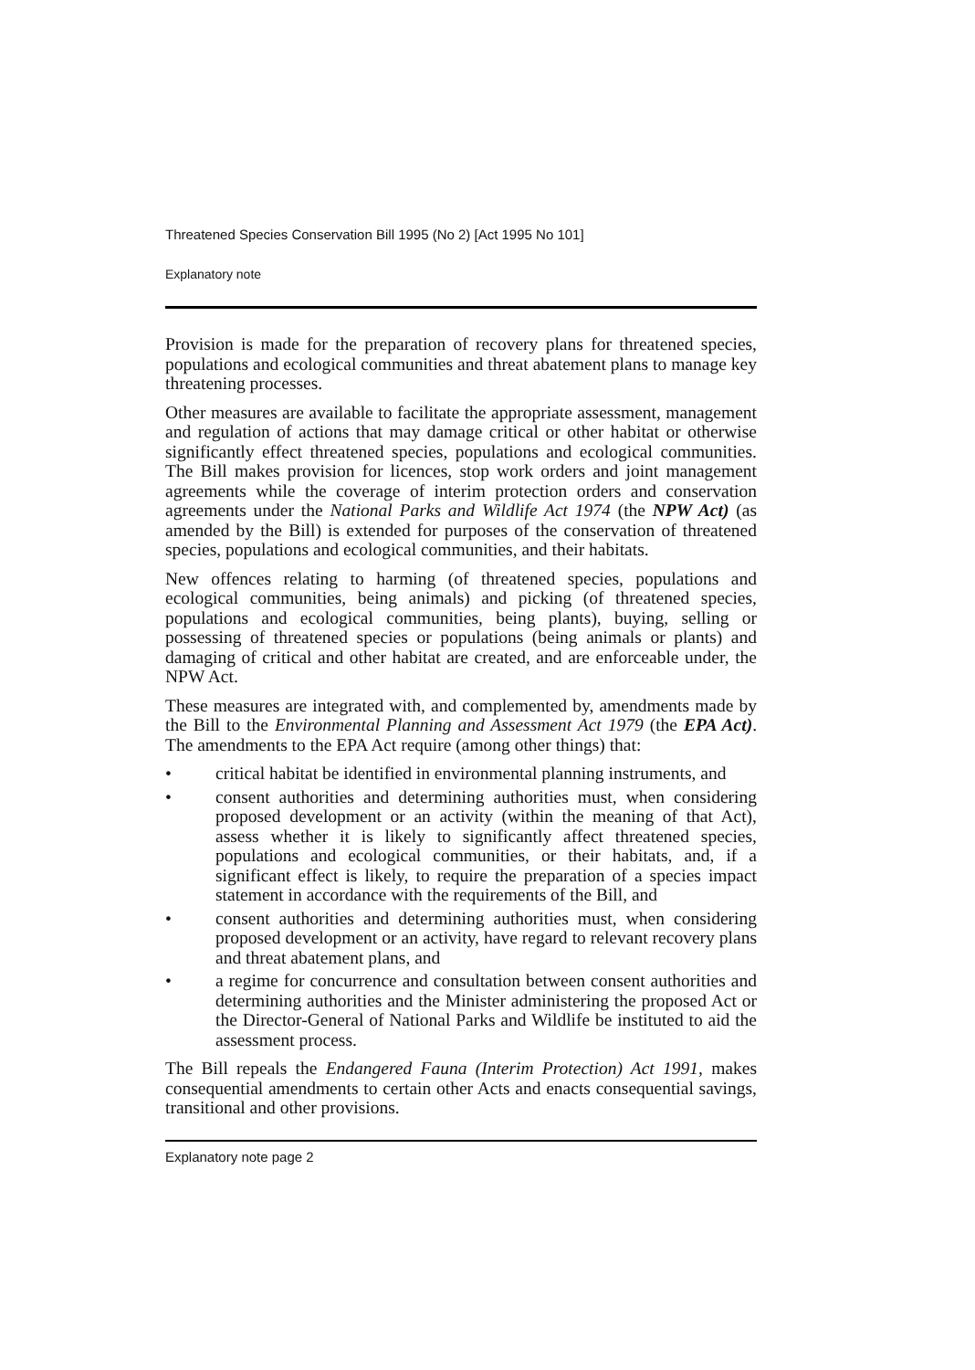Threatened Species Conservation Bill 1995 (No 2) [Act 1995 No 101]
Explanatory note
Provision is made for the preparation of recovery plans for threatened species, populations and ecological communities and threat abatement plans to manage key threatening processes.
Other measures are available to facilitate the appropriate assessment, management and regulation of actions that may damage critical or other habitat or otherwise significantly effect threatened species, populations and ecological communities. The Bill makes provision for licences, stop work orders and joint management agreements while the coverage of interim protection orders and conservation agreements under the National Parks and Wildlife Act 1974 (the NPW Act) (as amended by the Bill) is extended for purposes of the conservation of threatened species, populations and ecological communities, and their habitats.
New offences relating to harming (of threatened species, populations and ecological communities, being animals) and picking (of threatened species, populations and ecological communities, being plants), buying, selling or possessing of threatened species or populations (being animals or plants) and damaging of critical and other habitat are created, and are enforceable under, the NPW Act.
These measures are integrated with, and complemented by, amendments made by the Bill to the Environmental Planning and Assessment Act 1979 (the EPA Act). The amendments to the EPA Act require (among other things) that:
• critical habitat be identified in environmental planning instruments, and
• consent authorities and determining authorities must, when considering proposed development or an activity (within the meaning of that Act), assess whether it is likely to significantly affect threatened species, populations and ecological communities, or their habitats, and, if a significant effect is likely, to require the preparation of a species impact statement in accordance with the requirements of the Bill, and
• consent authorities and determining authorities must, when considering proposed development or an activity, have regard to relevant recovery plans and threat abatement plans, and
• a regime for concurrence and consultation between consent authorities and determining authorities and the Minister administering the proposed Act or the Director-General of National Parks and Wildlife be instituted to aid the assessment process.
The Bill repeals the Endangered Fauna (Interim Protection) Act 1991, makes consequential amendments to certain other Acts and enacts consequential savings, transitional and other provisions.
Explanatory note page 2